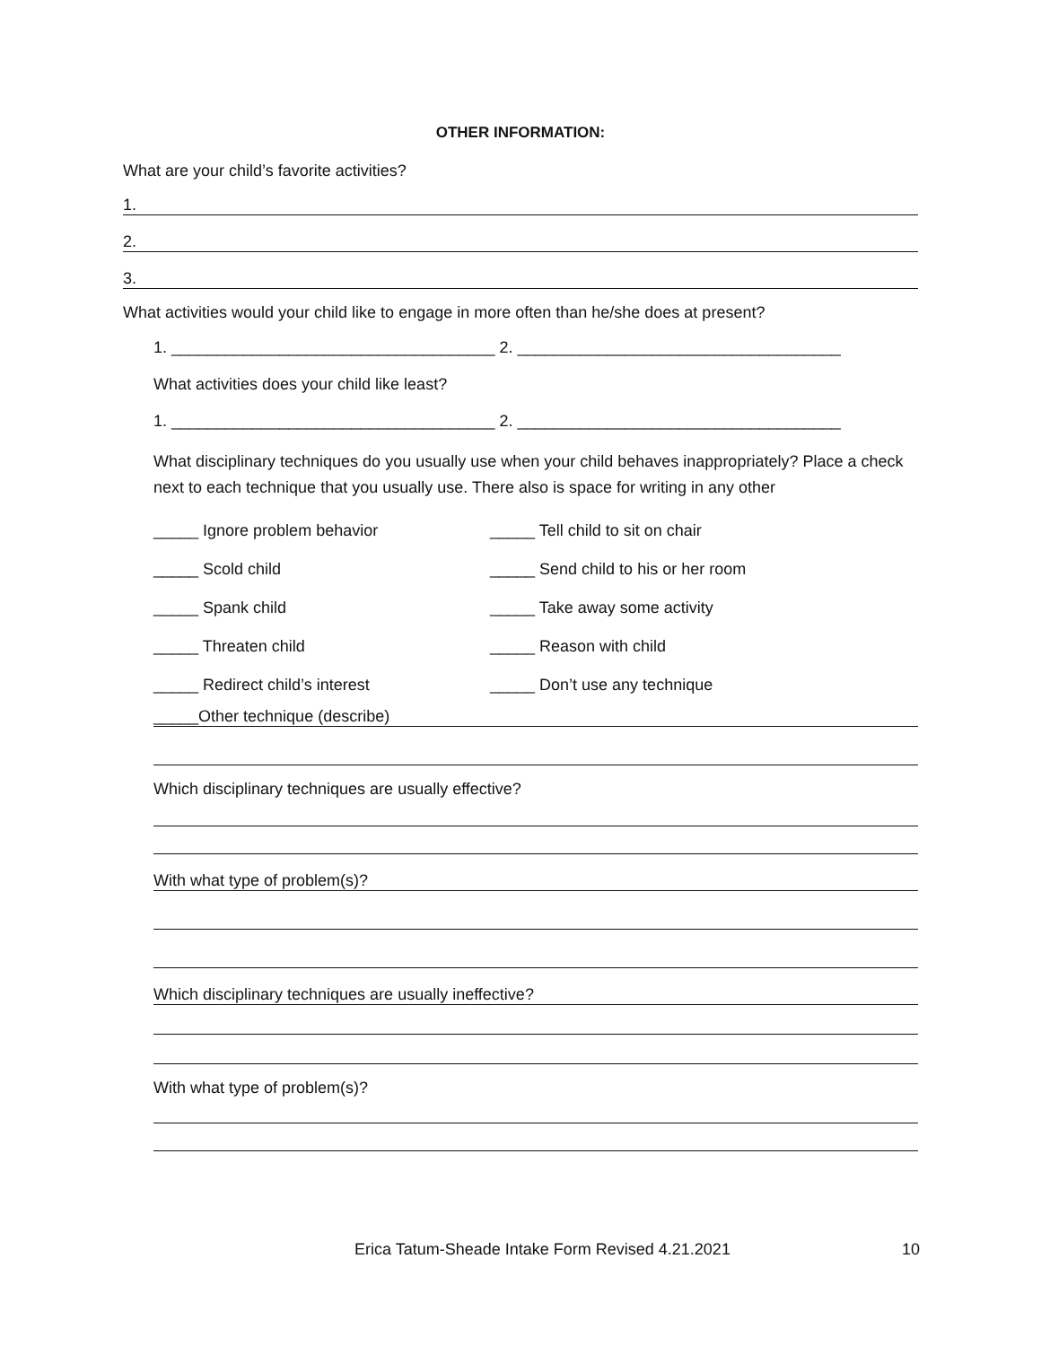OTHER INFORMATION:
What are your child’s favorite activities?
1.
2.
3.
What activities would your child like to engage in more often than he/she does at present?
1. ____________________________________ 2. ____________________________________
What activities does your child like least?
1. ____________________________________ 2. ____________________________________
What disciplinary techniques do you usually use when your child behaves inappropriately? Place a check next to each technique that you usually use. There also is space for writing in any other
_____ Ignore problem behavior _____ Tell child to sit on chair
_____ Scold child _____ Send child to his or her room
_____ Spank child _____ Take away some activity
_____ Threaten child _____ Reason with child
_____ Redirect child’s interest _____ Don’t use any technique
_____Other technique (describe)
Which disciplinary techniques are usually effective?
With what type of problem(s)?
Which disciplinary techniques are usually ineffective?
With what type of problem(s)?
Erica Tatum-Sheade Intake Form Revised 4.21.2021 10